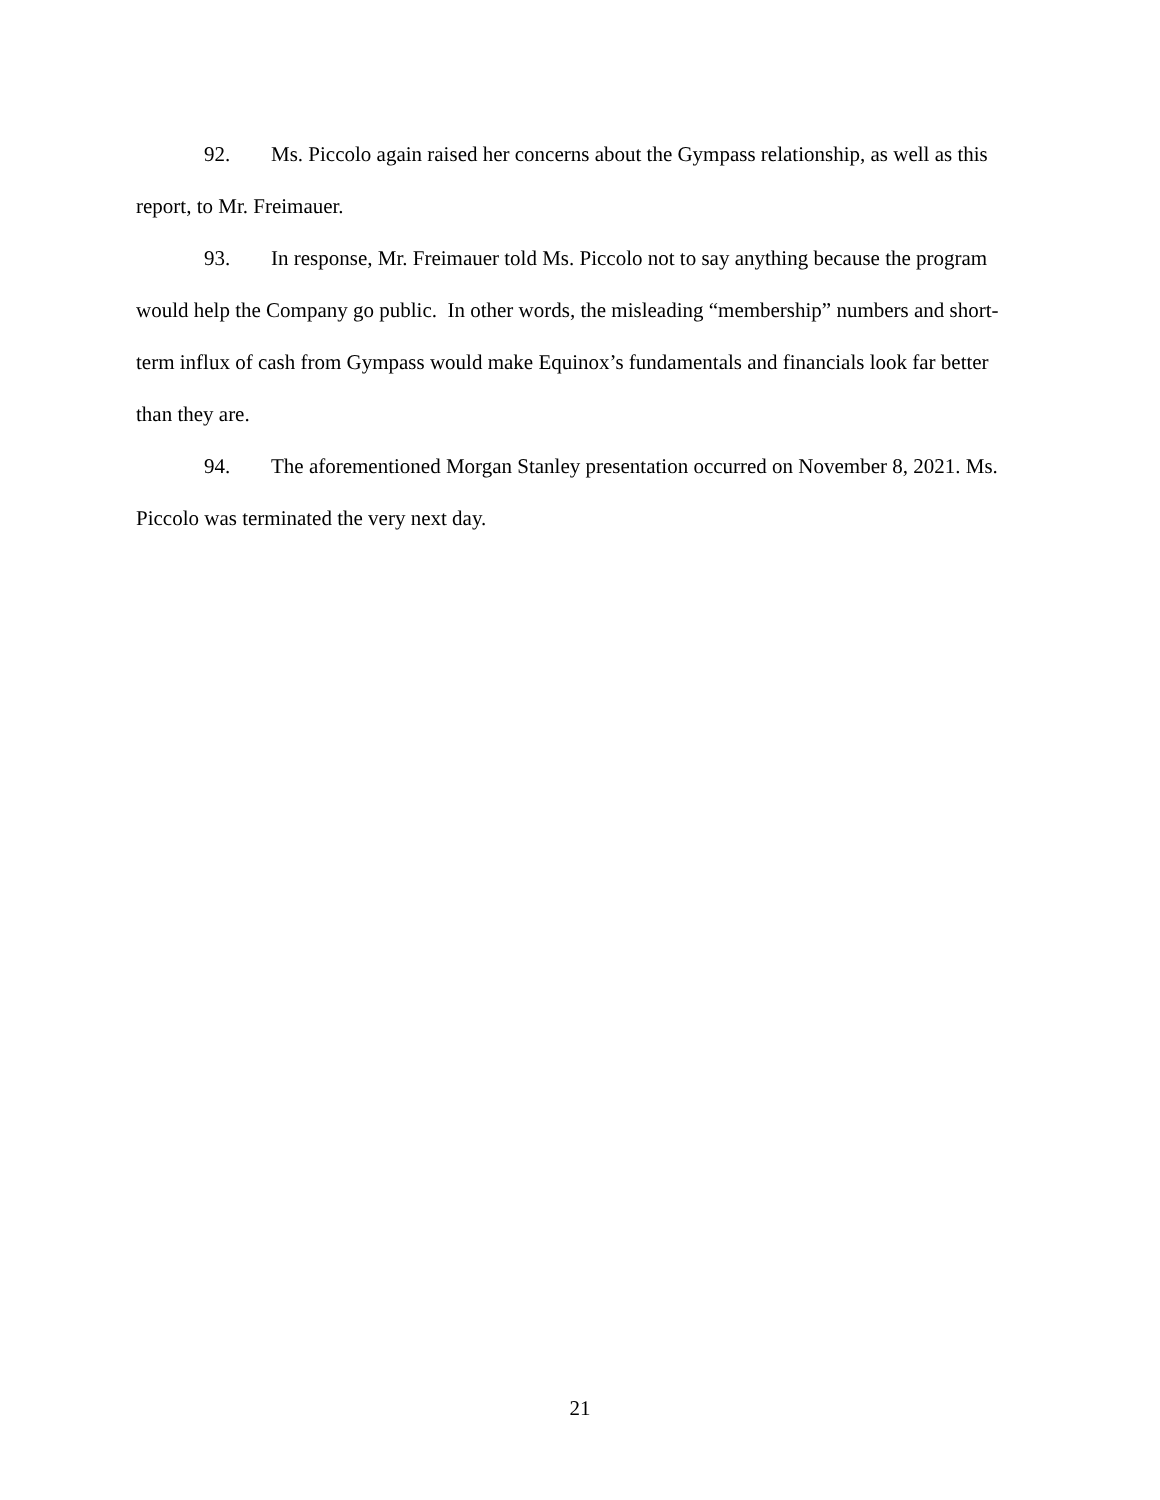92. Ms. Piccolo again raised her concerns about the Gympass relationship, as well as this report, to Mr. Freimauer.
93. In response, Mr. Freimauer told Ms. Piccolo not to say anything because the program would help the Company go public. In other words, the misleading “membership” numbers and short-term influx of cash from Gympass would make Equinox’s fundamentals and financials look far better than they are.
94. The aforementioned Morgan Stanley presentation occurred on November 8, 2021. Ms. Piccolo was terminated the very next day.
21